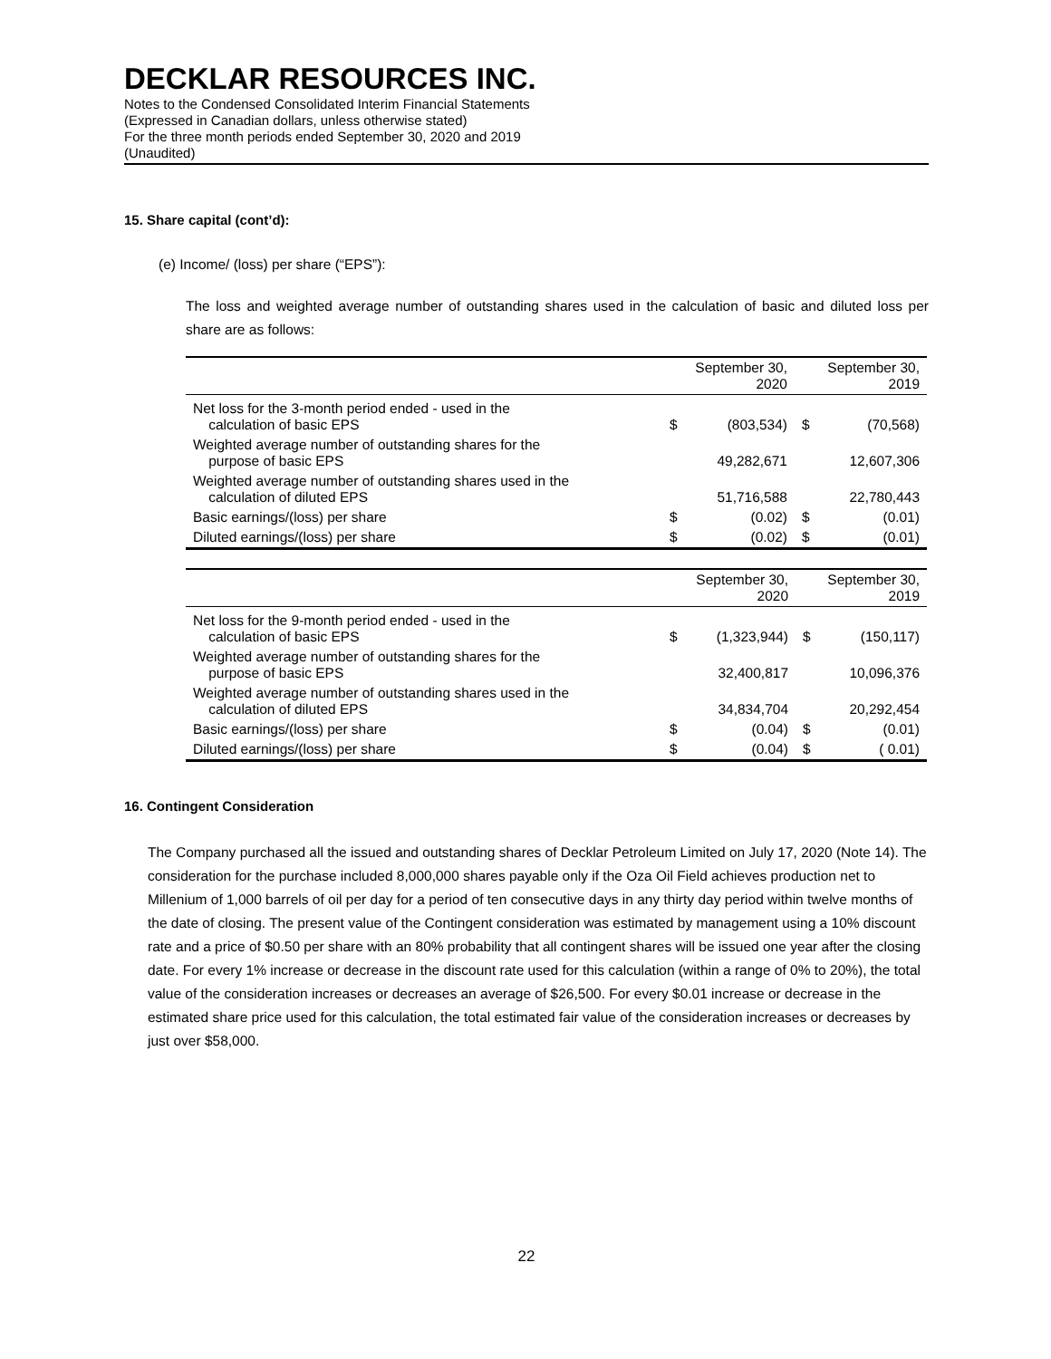DECKLAR RESOURCES INC.
Notes to the Condensed Consolidated Interim Financial Statements
(Expressed in Canadian dollars, unless otherwise stated)
For the three month periods ended September 30, 2020 and 2019
(Unaudited)
15. Share capital (cont’d):
(e) Income/ (loss) per share (“EPS”):
The loss and weighted average number of outstanding shares used in the calculation of basic and diluted loss per share are as follows:
| | September 30, 2020 | | September 30, 2019 | |
| --- | --- | --- | --- | --- |
| Net loss for the 3-month period ended - used in the calculation of basic EPS | $ | (803,534) | $ | (70,568) |
| Weighted average number of outstanding shares for the purpose of basic EPS | | 49,282,671 | | 12,607,306 |
| Weighted average number of outstanding shares used in the calculation of diluted EPS | | 51,716,588 | | 22,780,443 |
| Basic earnings/(loss) per share | $ | (0.02) | $ | (0.01) |
| Diluted earnings/(loss) per share | $ | (0.02) | $ | (0.01) |
| | September 30, 2020 | | September 30, 2019 | |
| --- | --- | --- | --- | --- |
| Net loss for the 9-month period ended - used in the calculation of basic EPS | $ | (1,323,944) | $ | (150,117) |
| Weighted average number of outstanding shares for the purpose of basic EPS | | 32,400,817 | | 10,096,376 |
| Weighted average number of outstanding shares used in the calculation of diluted EPS | | 34,834,704 | | 20,292,454 |
| Basic earnings/(loss) per share | $ | (0.04) | $ | (0.01) |
| Diluted earnings/(loss) per share | $ | (0.04) | $ | ( 0.01) |
16. Contingent Consideration
The Company purchased all the issued and outstanding shares of Decklar Petroleum Limited on July 17, 2020 (Note 14). The consideration for the purchase included 8,000,000 shares payable only if the Oza Oil Field achieves production net to Millenium of 1,000 barrels of oil per day for a period of ten consecutive days in any thirty day period within twelve months of the date of closing. The present value of the Contingent consideration was estimated by management using a 10% discount rate and a price of $0.50 per share with an 80% probability that all contingent shares will be issued one year after the closing date. For every 1% increase or decrease in the discount rate used for this calculation (within a range of 0% to 20%), the total value of the consideration increases or decreases an average of $26,500. For every $0.01 increase or decrease in the estimated share price used for this calculation, the total estimated fair value of the consideration increases or decreases by just over $58,000.
22